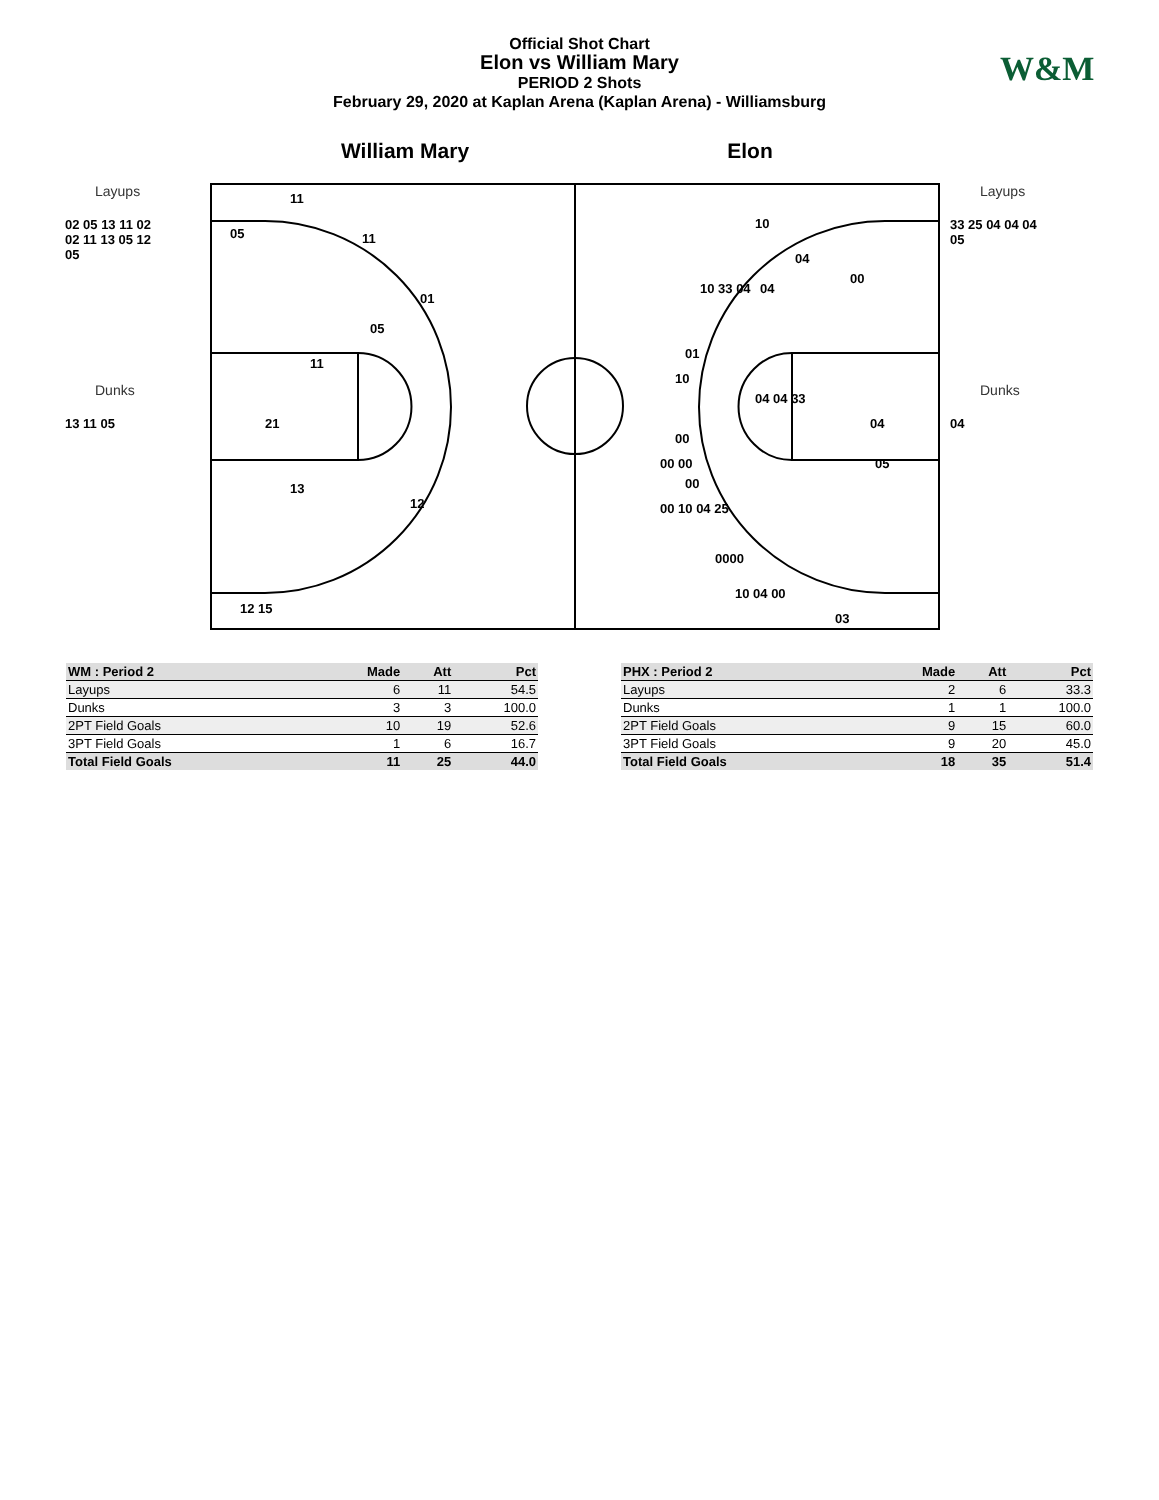Official Shot Chart
Elon vs William Mary
PERIOD 2 Shots
February 29, 2020 at Kaplan Arena (Kaplan Arena) - Williamsburg
W&M
William Mary Elon
Layups
02 05 13 11 02
02 11 13 05 12
05
Dunks
13 11 05
11
05
11
01
05
11
21
13
12
12 15
10
04
00
10 33 04
04
01
10
04 04 33
00
04
00 00
05
00
00 10 04 25
0000
10 04 00
03
Layups
33 25 04 04 04
05
Dunks
04
| WM : Period 2 | Made | Att | Pct |
| --- | --- | --- | --- |
| Layups | 6 | 11 | 54.5 |
| Dunks | 3 | 3 | 100.0 |
| 2PT Field Goals | 10 | 19 | 52.6 |
| 3PT Field Goals | 1 | 6 | 16.7 |
| Total Field Goals | 11 | 25 | 44.0 |
| PHX : Period 2 | Made | Att | Pct |
| --- | --- | --- | --- |
| Layups | 2 | 6 | 33.3 |
| Dunks | 1 | 1 | 100.0 |
| 2PT Field Goals | 9 | 15 | 60.0 |
| 3PT Field Goals | 9 | 20 | 45.0 |
| Total Field Goals | 18 | 35 | 51.4 |